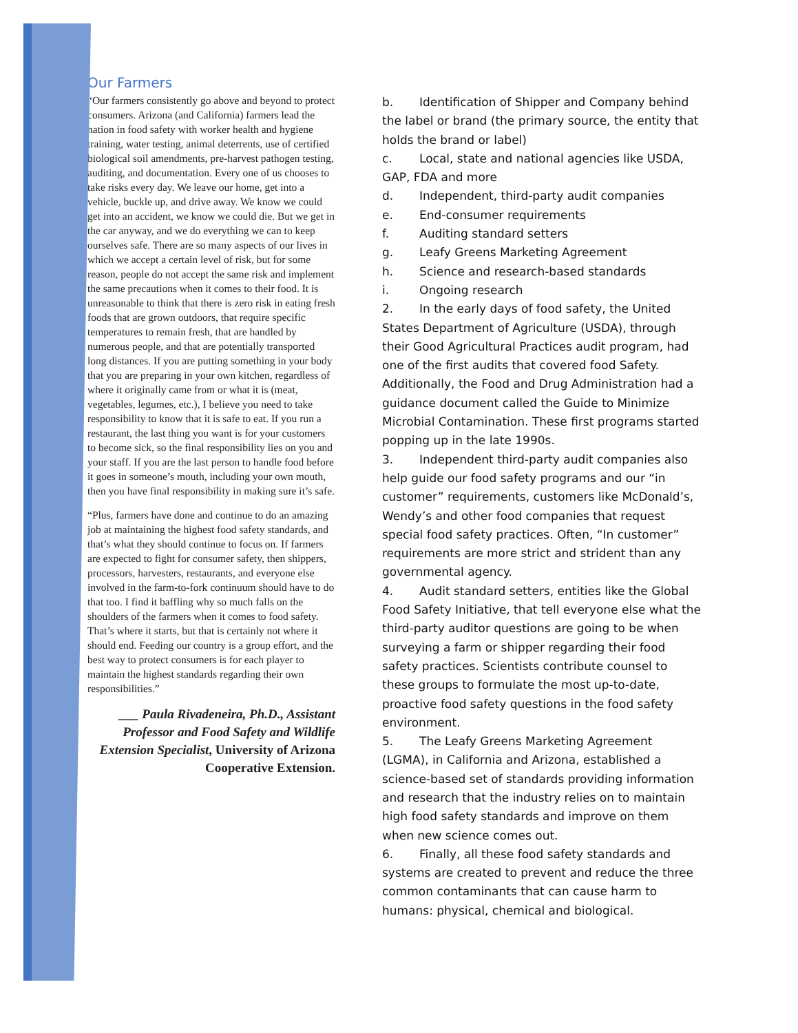Our Farmers
“Our farmers consistently go above and beyond to protect consumers. Arizona (and California) farmers lead the nation in food safety with worker health and hygiene training, water testing, animal deterrents, use of certified biological soil amendments, pre-harvest pathogen testing, auditing, and documentation. Every one of us chooses to take risks every day. We leave our home, get into a vehicle, buckle up, and drive away. We know we could get into an accident, we know we could die. But we get in the car anyway, and we do everything we can to keep ourselves safe. There are so many aspects of our lives in which we accept a certain level of risk, but for some reason, people do not accept the same risk and implement the same precautions when it comes to their food. It is unreasonable to think that there is zero risk in eating fresh foods that are grown outdoors, that require specific temperatures to remain fresh, that are handled by numerous people, and that are potentially transported long distances. If you are putting something in your body that you are preparing in your own kitchen, regardless of where it originally came from or what it is (meat, vegetables, legumes, etc.), I believe you need to take responsibility to know that it is safe to eat. If you run a restaurant, the last thing you want is for your customers to become sick, so the final responsibility lies on you and your staff. If you are the last person to handle food before it goes in someone’s mouth, including your own mouth, then you have final responsibility in making sure it’s safe.
“Plus, farmers have done and continue to do an amazing job at maintaining the highest food safety standards, and that’s what they should continue to focus on. If farmers are expected to fight for consumer safety, then shippers, processors, harvesters, restaurants, and everyone else involved in the farm-to-fork continuum should have to do that too. I find it baffling why so much falls on the shoulders of the farmers when it comes to food safety. That’s where it starts, but that is certainly not where it should end. Feeding our country is a group effort, and the best way to protect consumers is for each player to maintain the highest standards regarding their own responsibilities.”
___ Paula Rivadeneira, Ph.D., Assistant Professor and Food Safety and Wildlife Extension Specialist, University of Arizona Cooperative Extension.
b. Identification of Shipper and Company behind the label or brand (the primary source, the entity that holds the brand or label)
c. Local, state and national agencies like USDA, GAP, FDA and more
d. Independent, third-party audit companies
e. End-consumer requirements
f. Auditing standard setters
g. Leafy Greens Marketing Agreement
h. Science and research-based standards
i. Ongoing research
2. In the early days of food safety, the United States Department of Agriculture (USDA), through their Good Agricultural Practices audit program, had one of the first audits that covered food Safety. Additionally, the Food and Drug Administration had a guidance document called the Guide to Minimize Microbial Contamination. These first programs started popping up in the late 1990s.
3. Independent third-party audit companies also help guide our food safety programs and our “in customer” requirements, customers like McDonald’s, Wendy’s and other food companies that request special food safety practices. Often, “In customer” requirements are more strict and strident than any governmental agency.
4. Audit standard setters, entities like the Global Food Safety Initiative, that tell everyone else what the third-party auditor questions are going to be when surveying a farm or shipper regarding their food safety practices. Scientists contribute counsel to these groups to formulate the most up-to-date, proactive food safety questions in the food safety environment.
5. The Leafy Greens Marketing Agreement (LGMA), in California and Arizona, established a science-based set of standards providing information and research that the industry relies on to maintain high food safety standards and improve on them when new science comes out.
6. Finally, all these food safety standards and systems are created to prevent and reduce the three common contaminants that can cause harm to humans: physical, chemical and biological.